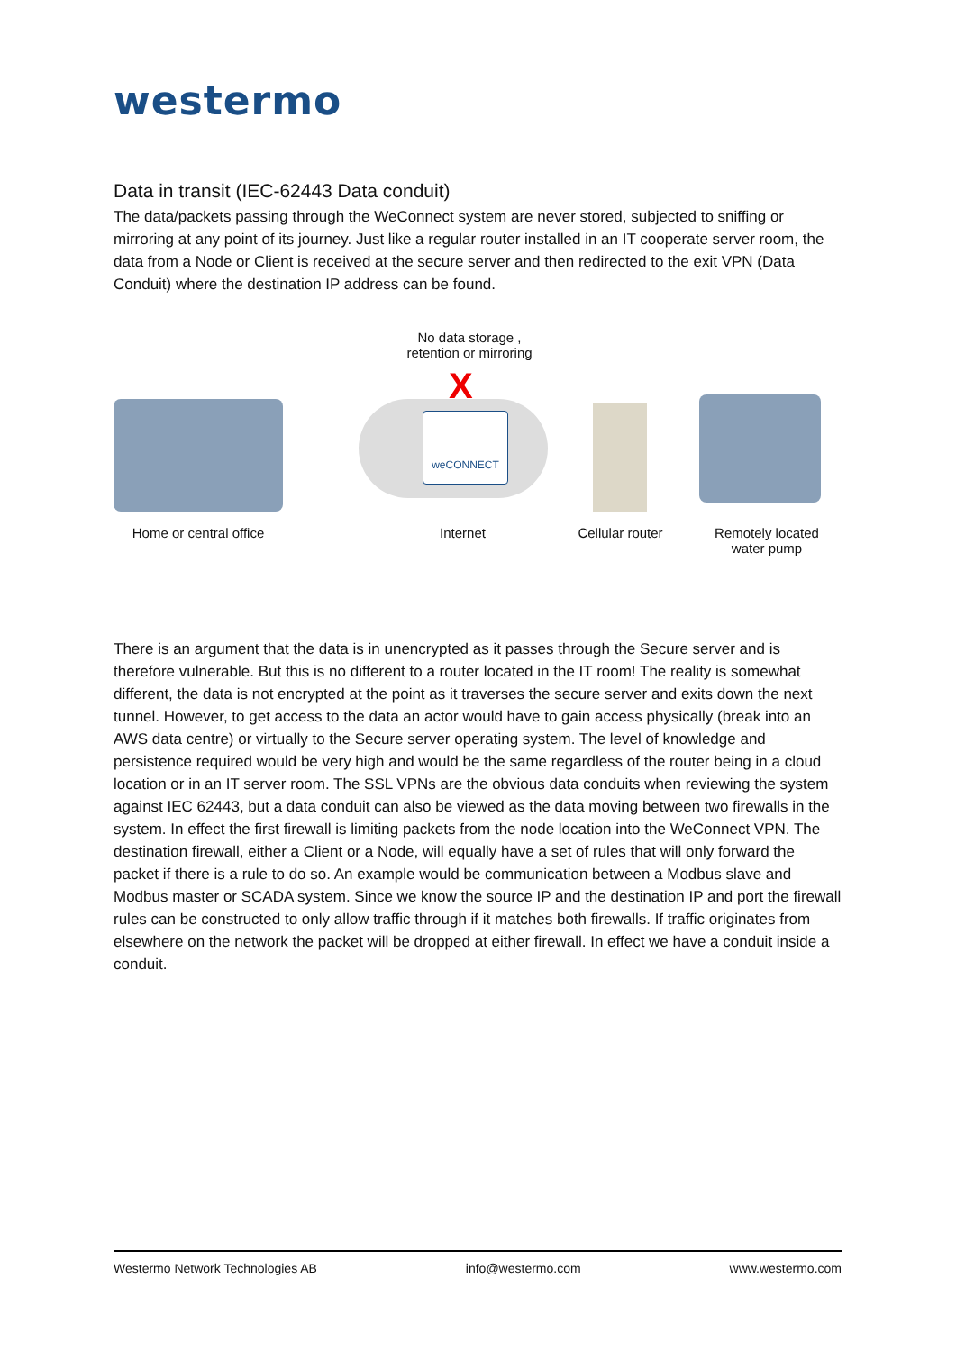westermo
Data in transit (IEC-62443 Data conduit)
The data/packets passing through the WeConnect system are never stored, subjected to sniffing or mirroring at any point of its journey. Just like a regular router installed in an IT cooperate server room, the data from a Node or Client is received at the secure server and then redirected to the exit VPN (Data Conduit) where the destination IP address can be found.
No data storage ,
retention or mirroring
weCONNECT
X
Home or central office
Internet
Cellular router
Remotely located
water pump
There is an argument that the data is in unencrypted as it passes through the Secure server and is therefore vulnerable. But this is no different to a router located in the IT room! The reality is somewhat different, the data is not encrypted at the point as it traverses the secure server and exits down the next tunnel. However, to get access to the data an actor would have to gain access physically (break into an AWS data centre) or virtually to the Secure server operating system. The level of knowledge and persistence required would be very high and would be the same regardless of the router being in a cloud location or in an IT server room. The SSL VPNs are the obvious data conduits when reviewing the system against IEC 62443, but a data conduit can also be viewed as the data moving between two firewalls in the system. In effect the first firewall is limiting packets from the node location into the WeConnect VPN. The destination firewall, either a Client or a Node, will equally have a set of rules that will only forward the packet if there is a rule to do so. An example would be communication between a Modbus slave and Modbus master or SCADA system. Since we know the source IP and the destination IP and port the firewall rules can be constructed to only allow traffic through if it matches both firewalls. If traffic originates from elsewhere on the network the packet will be dropped at either firewall. In effect we have a conduit inside a conduit.
Westermo Network Technologies AB info@westermo.com www.westermo.com